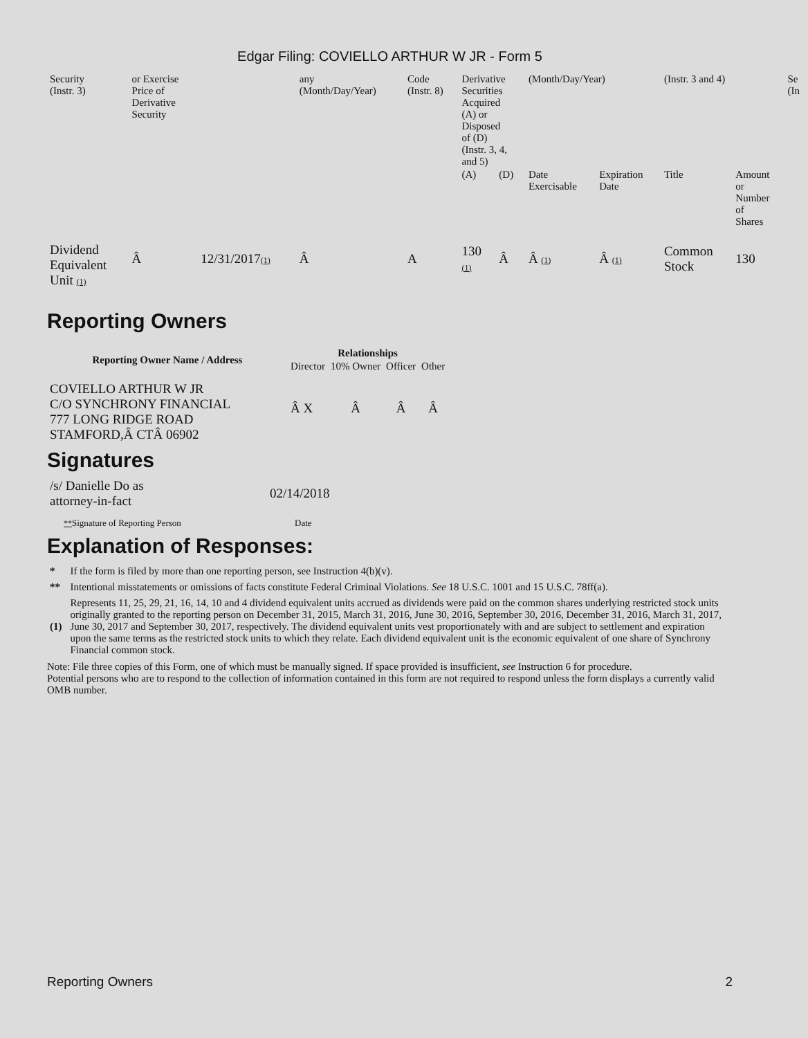Edgar Filing: COVIELLO ARTHUR W JR - Form 5
| Security (Instr. 3) | or Exercise Price of Derivative Security | | any (Month/Day/Year) | Code (Instr. 8) | Derivative Securities Acquired (A) or Disposed of (D) (Instr. 3, 4, and 5) | | (Month/Day/Year) | | (Instr. 3 and 4) | | Se (In |
| | | | | | (A) | (D) | Date Exercisable | Expiration Date | Title | Amount or Number of Shares | |
| Dividend Equivalent Unit (1) | Â | 12/31/2017 (1) | Â | A | 130 (1) | Â | Â (1) | Â (1) | Common Stock | 130 | |
Reporting Owners
| Reporting Owner Name / Address | Relationships | | | |
| --- | --- | --- | --- | --- |
| | Director | 10% Owner | Officer | Other |
| COVIELLO ARTHUR W JR C/O SYNCHRONY FINANCIAL 777 LONG RIDGE ROAD STAMFORD,Â CTÂ 06902 | Â X | Â | Â | Â |
Signatures
| /s/ Danielle Do as attorney-in-fact | 02/14/2018 |
| ** Signature of Reporting Person | Date |
Explanation of Responses:
| * | If the form is filed by more than one reporting person, see Instruction 4(b)(v). |
| ** | Intentional misstatements or omissions of facts constitute Federal Criminal Violations. See 18 U.S.C. 1001 and 15 U.S.C. 78ff(a). |
| (1) | Represents 11, 25, 29, 21, 16, 14, 10 and 4 dividend equivalent units accrued as dividends were paid on the common shares underlying restricted stock units originally granted to the reporting person on December 31, 2015, March 31, 2016, June 30, 2016, September 30, 2016, December 31, 2016, March 31, 2017, June 30, 2017 and September 30, 2017, respectively. The dividend equivalent units vest proportionately with and are subject to settlement and expiration upon the same terms as the restricted stock units to which they relate. Each dividend equivalent unit is the economic equivalent of one share of Synchrony Financial common stock. |
Note: File three copies of this Form, one of which must be manually signed. If space provided is insufficient, see Instruction 6 for procedure.
Potential persons who are to respond to the collection of information contained in this form are not required to respond unless the form displays a currently valid OMB number.
Reporting Owners 2